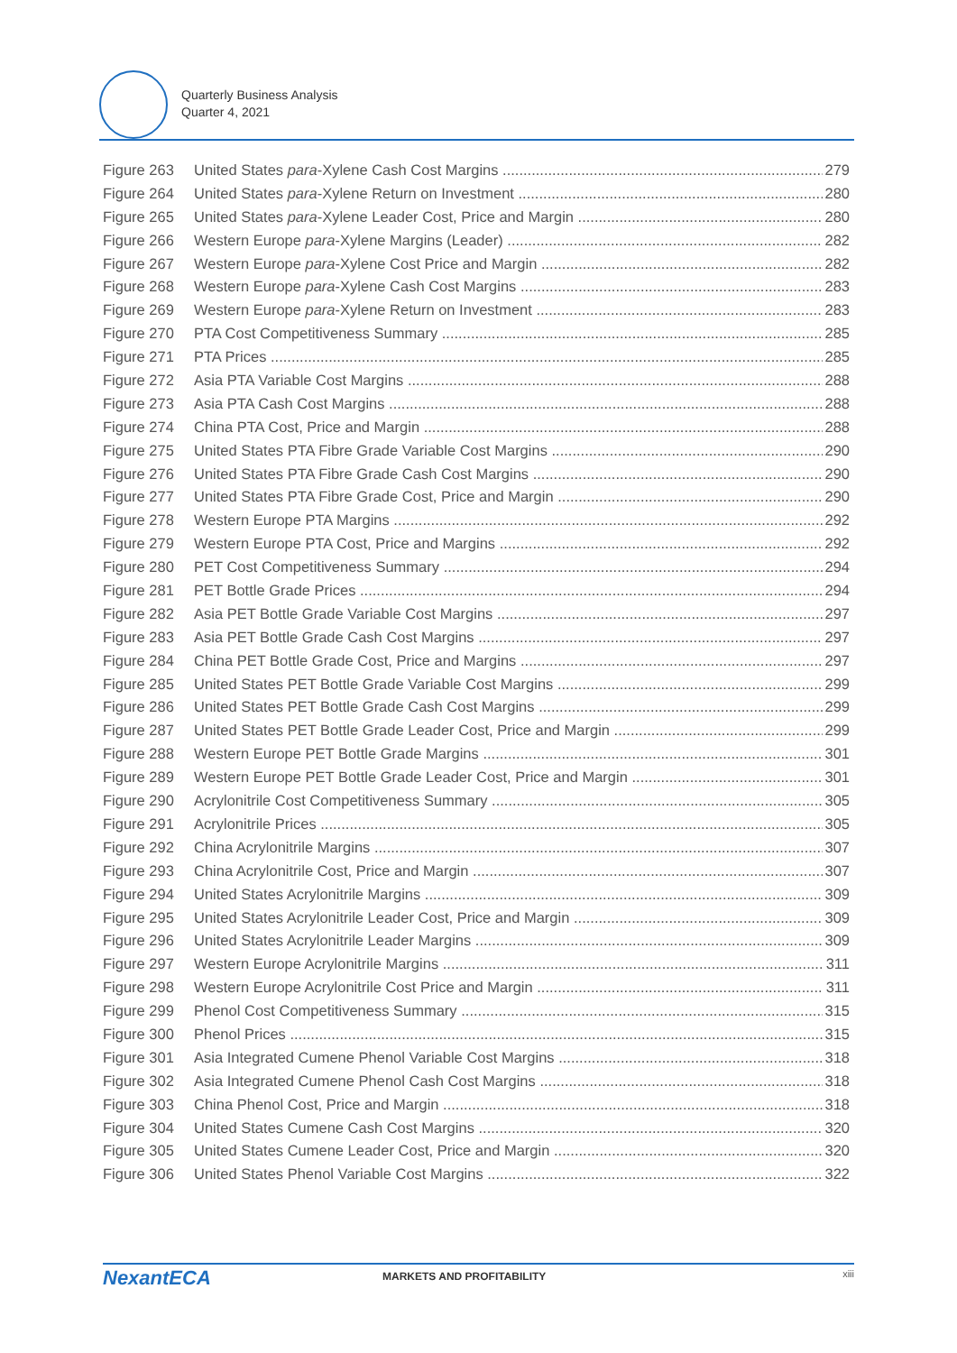Quarterly Business Analysis
Quarter 4, 2021
Figure 263 United States para-Xylene Cash Cost Margins 279
Figure 264 United States para-Xylene Return on Investment 280
Figure 265 United States para-Xylene Leader Cost, Price and Margin 280
Figure 266 Western Europe para-Xylene Margins (Leader) 282
Figure 267 Western Europe para-Xylene Cost Price and Margin 282
Figure 268 Western Europe para-Xylene Cash Cost Margins 283
Figure 269 Western Europe para-Xylene Return on Investment 283
Figure 270 PTA Cost Competitiveness Summary 285
Figure 271 PTA Prices 285
Figure 272 Asia PTA Variable Cost Margins 288
Figure 273 Asia PTA Cash Cost Margins 288
Figure 274 China PTA Cost, Price and Margin 288
Figure 275 United States PTA Fibre Grade Variable Cost Margins 290
Figure 276 United States PTA Fibre Grade Cash Cost Margins 290
Figure 277 United States PTA Fibre Grade Cost, Price and Margin 290
Figure 278 Western Europe PTA Margins 292
Figure 279 Western Europe PTA Cost, Price and Margins 292
Figure 280 PET Cost Competitiveness Summary 294
Figure 281 PET Bottle Grade Prices 294
Figure 282 Asia PET Bottle Grade Variable Cost Margins 297
Figure 283 Asia PET Bottle Grade Cash Cost Margins 297
Figure 284 China PET Bottle Grade Cost, Price and Margins 297
Figure 285 United States PET Bottle Grade Variable Cost Margins 299
Figure 286 United States PET Bottle Grade Cash Cost Margins 299
Figure 287 United States PET Bottle Grade Leader Cost, Price and Margin 299
Figure 288 Western Europe PET Bottle Grade Margins 301
Figure 289 Western Europe PET Bottle Grade Leader Cost, Price and Margin 301
Figure 290 Acrylonitrile Cost Competitiveness Summary 305
Figure 291 Acrylonitrile Prices 305
Figure 292 China Acrylonitrile Margins 307
Figure 293 China Acrylonitrile Cost, Price and Margin 307
Figure 294 United States Acrylonitrile Margins 309
Figure 295 United States Acrylonitrile Leader Cost, Price and Margin 309
Figure 296 United States Acrylonitrile Leader Margins 309
Figure 297 Western Europe Acrylonitrile Margins 311
Figure 298 Western Europe Acrylonitrile Cost Price and Margin 311
Figure 299 Phenol Cost Competitiveness Summary 315
Figure 300 Phenol Prices 315
Figure 301 Asia Integrated Cumene Phenol Variable Cost Margins 318
Figure 302 Asia Integrated Cumene Phenol Cash Cost Margins 318
Figure 303 China Phenol Cost, Price and Margin 318
Figure 304 United States Cumene Cash Cost Margins 320
Figure 305 United States Cumene Leader Cost, Price and Margin 320
Figure 306 United States Phenol Variable Cost Margins 322
NexantECA MARKETS AND PROFITABILITY xiii